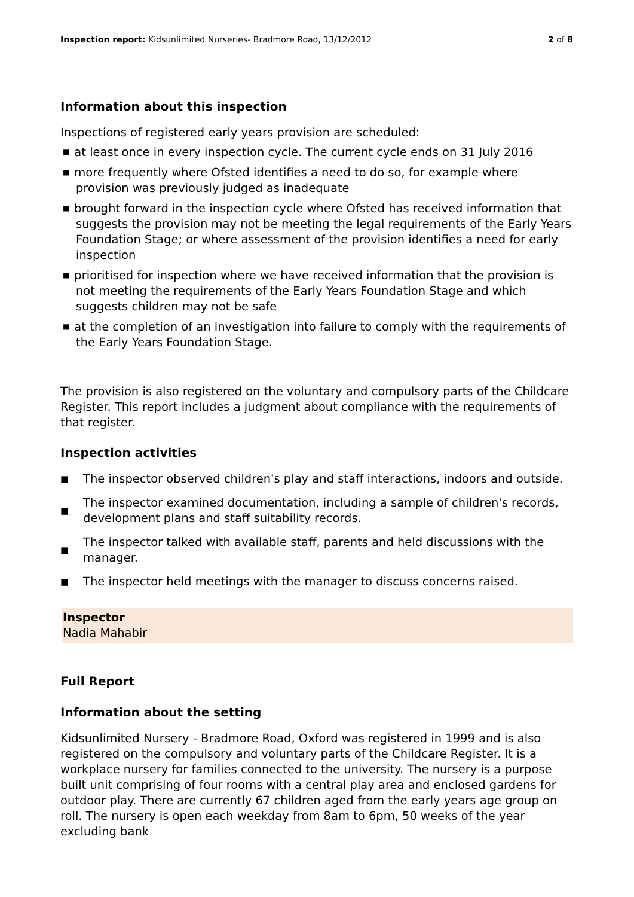Inspection report: Kidsunlimited Nurseries- Bradmore Road, 13/12/2012
2 of 8
Information about this inspection
Inspections of registered early years provision are scheduled:
■ at least once in every inspection cycle. The current cycle ends on 31 July 2016
■ more frequently where Ofsted identifies a need to do so, for example where provision was previously judged as inadequate
■ brought forward in the inspection cycle where Ofsted has received information that suggests the provision may not be meeting the legal requirements of the Early Years Foundation Stage; or where assessment of the provision identifies a need for early inspection
■ prioritised for inspection where we have received information that the provision is not meeting the requirements of the Early Years Foundation Stage and which suggests children may not be safe
■ at the completion of an investigation into failure to comply with the requirements of the Early Years Foundation Stage.
The provision is also registered on the voluntary and compulsory parts of the Childcare Register. This report includes a judgment about compliance with the requirements of that register.
Inspection activities
■ The inspector observed children's play and staff interactions, indoors and outside.
■ The inspector examined documentation, including a sample of children's records, development plans and staff suitability records.
■ The inspector talked with available staff, parents and held discussions with the manager.
■ The inspector held meetings with the manager to discuss concerns raised.
Inspector
Nadia Mahabir
Full Report
Information about the setting
Kidsunlimited Nursery - Bradmore Road, Oxford was registered in 1999 and is also registered on the compulsory and voluntary parts of the Childcare Register. It is a workplace nursery for families connected to the university. The nursery is a purpose built unit comprising of four rooms with a central play area and enclosed gardens for outdoor play. There are currently 67 children aged from the early years age group on roll. The nursery is open each weekday from 8am to 6pm, 50 weeks of the year excluding bank